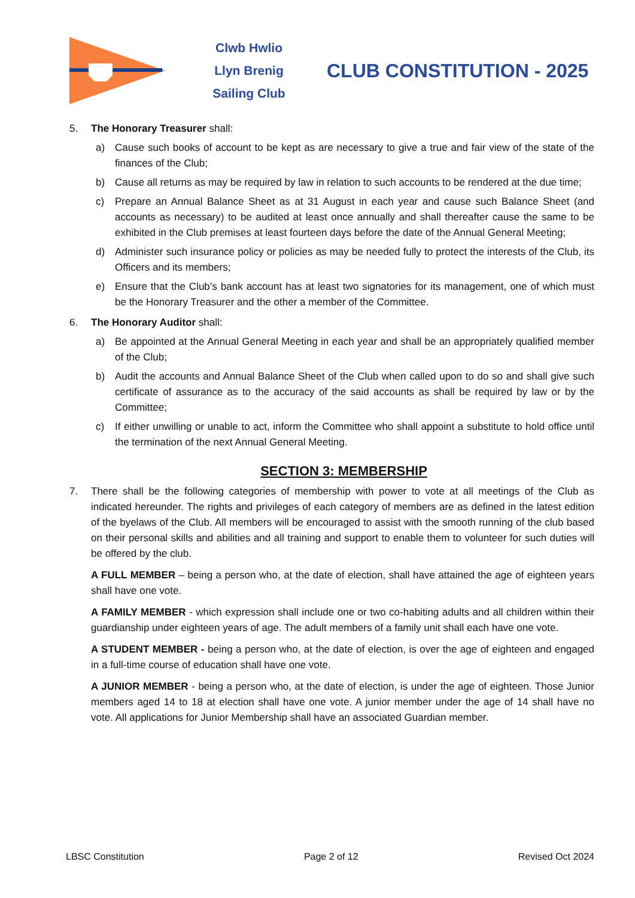Clwb Hwlio
Llyn Brenig
Sailing Club
CLUB CONSTITUTION - 2025
5. The Honorary Treasurer shall:
a) Cause such books of account to be kept as are necessary to give a true and fair view of the state of the finances of the Club;
b) Cause all returns as may be required by law in relation to such accounts to be rendered at the due time;
c) Prepare an Annual Balance Sheet as at 31 August in each year and cause such Balance Sheet (and accounts as necessary) to be audited at least once annually and shall thereafter cause the same to be exhibited in the Club premises at least fourteen days before the date of the Annual General Meeting;
d) Administer such insurance policy or policies as may be needed fully to protect the interests of the Club, its Officers and its members;
e) Ensure that the Club’s bank account has at least two signatories for its management, one of which must be the Honorary Treasurer and the other a member of the Committee.
6. The Honorary Auditor shall:
a) Be appointed at the Annual General Meeting in each year and shall be an appropriately qualified member of the Club;
b) Audit the accounts and Annual Balance Sheet of the Club when called upon to do so and shall give such certificate of assurance as to the accuracy of the said accounts as shall be required by law or by the Committee;
c) If either unwilling or unable to act, inform the Committee who shall appoint a substitute to hold office until the termination of the next Annual General Meeting.
SECTION 3: MEMBERSHIP
7. There shall be the following categories of membership with power to vote at all meetings of the Club as indicated hereunder. The rights and privileges of each category of members are as defined in the latest edition of the byelaws of the Club. All members will be encouraged to assist with the smooth running of the club based on their personal skills and abilities and all training and support to enable them to volunteer for such duties will be offered by the club.
A FULL MEMBER – being a person who, at the date of election, shall have attained the age of eighteen years shall have one vote.
A FAMILY MEMBER - which expression shall include one or two co-habiting adults and all children within their guardianship under eighteen years of age. The adult members of a family unit shall each have one vote.
A STUDENT MEMBER - being a person who, at the date of election, is over the age of eighteen and engaged in a full-time course of education shall have one vote.
A JUNIOR MEMBER - being a person who, at the date of election, is under the age of eighteen. Those Junior members aged 14 to 18 at election shall have one vote. A junior member under the age of 14 shall have no vote. All applications for Junior Membership shall have an associated Guardian member.
LBSC Constitution Page 2 of 12 Revised Oct 2024